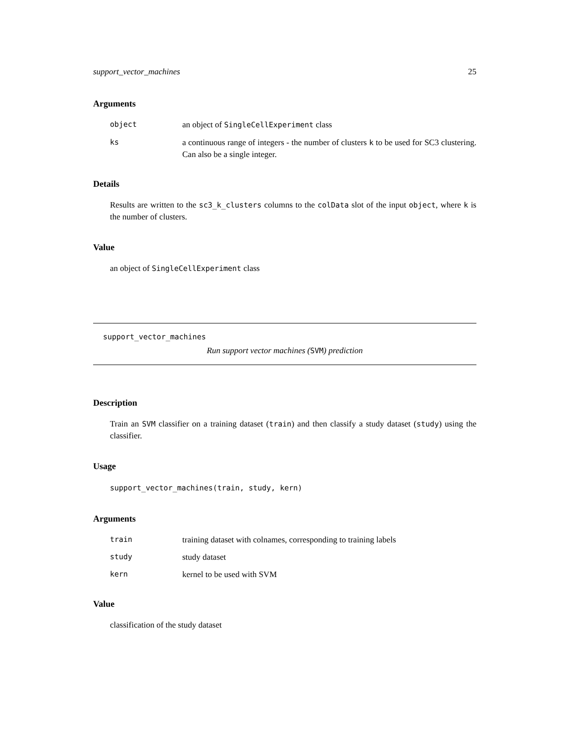support_vector_machines 25
Arguments
object an object of SingleCellExperiment class
ks a continuous range of integers - the number of clusters k to be used for SC3 clustering. Can also be a single integer.
Details
Results are written to the sc3_k_clusters columns to the colData slot of the input object, where k is the number of clusters.
Value
an object of SingleCellExperiment class
support_vector_machines
Run support vector machines (SVM) prediction
Description
Train an SVM classifier on a training dataset (train) and then classify a study dataset (study) using the classifier.
Usage
support_vector_machines(train, study, kern)
Arguments
train training dataset with colnames, corresponding to training labels
study study dataset
kern kernel to be used with SVM
Value
classification of the study dataset